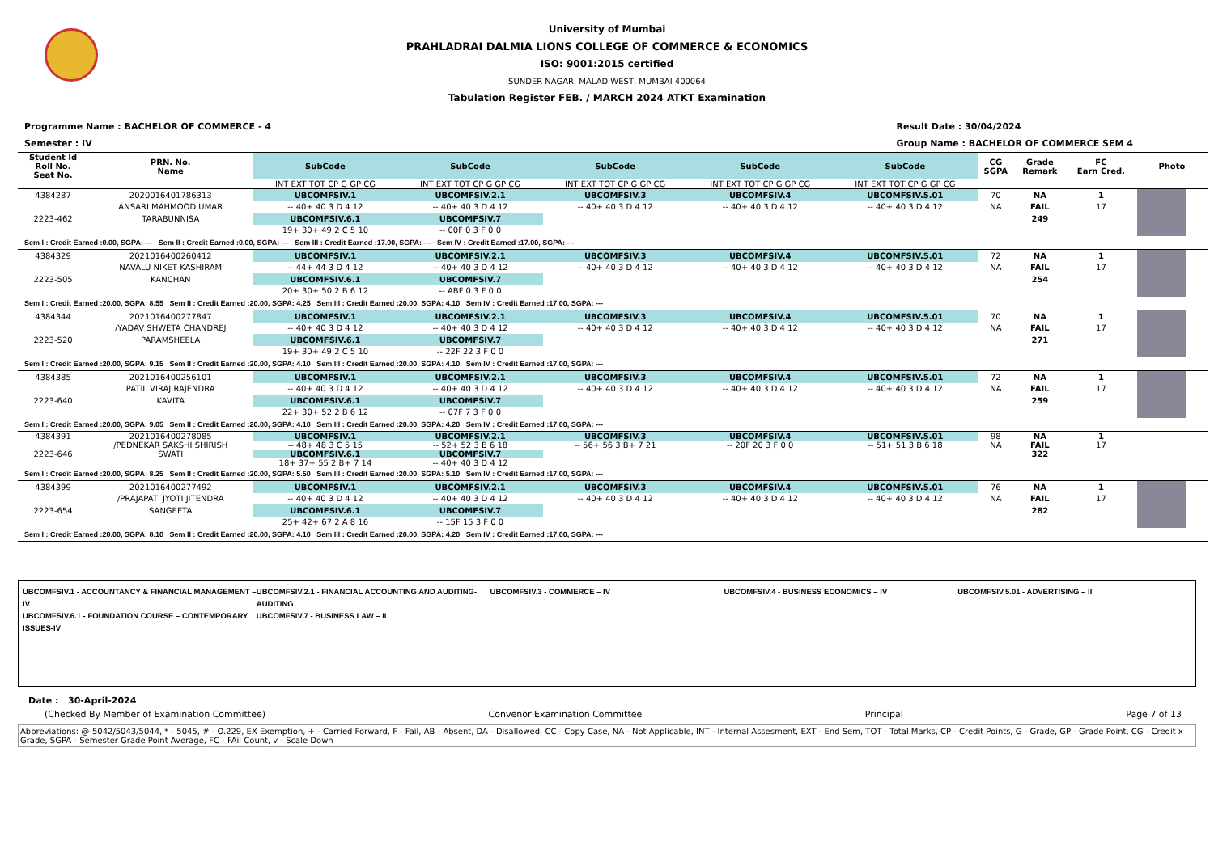University of Mumbai
PRAHLADRAI DALMIA LIONS COLLEGE OF COMMERCE & ECONOMICS
ISO: 9001:2015 certified
SUNDER NAGAR, MALAD WEST, MUMBAI 400064
Tabulation Register FEB. / MARCH 2024 ATKT Examination
Programme Name : BACHELOR OF COMMERCE - 4
Semester : IV
Result Date : 30/04/2024
Group Name : BACHELOR OF COMMERCE SEM 4
| Student Id Roll No. Seat No. | PRN. No. Name | SubCode | SubCode | SubCode | SubCode | SubCode | CG SGPA | Grade Remark | FC Earn Cred. | Photo |
| --- | --- | --- | --- | --- | --- | --- | --- | --- | --- | --- |
| | | INT EXT TOT CP G GP CG | INT EXT TOT CP G GP CG | INT EXT TOT CP G GP CG | INT EXT TOT CP G GP CG | INT EXT TOT CP G GP CG | | | | |
| 4384287 | 2020016401786313 | UBCOMFSIV.1 | UBCOMFSIV.2.1 | UBCOMFSIV.3 | UBCOMFSIV.4 | UBCOMFSIV.5.01 | 70 | NA | 1 | |
| | ANSARI MAHMOOD UMAR | -- 40+ 40 3 D 4 12 | -- 40+ 40 3 D 4 12 | -- 40+ 40 3 D 4 12 | -- 40+ 40 3 D 4 12 | -- 40+ 40 3 D 4 12 | NA | FAIL | 17 | |
| 2223-462 | TARABUNNISA | UBCOMFSIV.6.1 | UBCOMFSIV.7 | | | | | 249 | | |
| | | 19+ 30+ 49 2 C 5 10 | -- 00F 0 3 F 0 0 | | | | | | | |
| Sem I : Credit Earned :0.00, SGPA: --- Sem II : Credit Earned :0.00, SGPA: --- Sem III : Credit Earned :17.00, SGPA: --- Sem IV : Credit Earned :17.00, SGPA: --- | | | | | | | | | | |
| 4384329 | 2021016400260412 | UBCOMFSIV.1 | UBCOMFSIV.2.1 | UBCOMFSIV.3 | UBCOMFSIV.4 | UBCOMFSIV.5.01 | 72 | NA | 1 | |
| | NAVALU NIKET KASHIRAM | -- 44+ 44 3 D 4 12 | -- 40+ 40 3 D 4 12 | -- 40+ 40 3 D 4 12 | -- 40+ 40 3 D 4 12 | -- 40+ 40 3 D 4 12 | NA | FAIL | 17 | |
| 2223-505 | KANCHAN | UBCOMFSIV.6.1 | UBCOMFSIV.7 | | | | | 254 | | |
| | | 20+ 30+ 50 2 B 6 12 | -- ABF 0 3 F 0 0 | | | | | | | |
| Sem I : Credit Earned :20.00, SGPA: 8.55 Sem II : Credit Earned :20.00, SGPA: 4.25 Sem III : Credit Earned :20.00, SGPA: 4.10 Sem IV : Credit Earned :17.00, SGPA: --- | | | | | | | | | | |
| 4384344 | 2021016400277847 | UBCOMFSIV.1 | UBCOMFSIV.2.1 | UBCOMFSIV.3 | UBCOMFSIV.4 | UBCOMFSIV.5.01 | 70 | NA | 1 | |
| | /YADAV SHWETA CHANDREJ | -- 40+ 40 3 D 4 12 | -- 40+ 40 3 D 4 12 | -- 40+ 40 3 D 4 12 | -- 40+ 40 3 D 4 12 | -- 40+ 40 3 D 4 12 | NA | FAIL | 17 | |
| 2223-520 | PARAMSHEELA | UBCOMFSIV.6.1 | UBCOMFSIV.7 | | | | | 271 | | |
| | | 19+ 30+ 49 2 C 5 10 | -- 22F 22 3 F 0 0 | | | | | | | |
| Sem I : Credit Earned :20.00, SGPA: 9.15 Sem II : Credit Earned :20.00, SGPA: 4.10 Sem III : Credit Earned :20.00, SGPA: 4.10 Sem IV : Credit Earned :17.00, SGPA: --- | | | | | | | | | | |
| 4384385 | 2021016400256101 | UBCOMFSIV.1 | UBCOMFSIV.2.1 | UBCOMFSIV.3 | UBCOMFSIV.4 | UBCOMFSIV.5.01 | 72 | NA | 1 | |
| | PATIL VIRAJ RAJENDRA | -- 40+ 40 3 D 4 12 | -- 40+ 40 3 D 4 12 | -- 40+ 40 3 D 4 12 | -- 40+ 40 3 D 4 12 | -- 40+ 40 3 D 4 12 | NA | FAIL | 17 | |
| 2223-640 | KAVITA | UBCOMFSIV.6.1 | UBCOMFSIV.7 | | | | | 259 | | |
| | | 22+ 30+ 52 2 B 6 12 | -- 07F 7 3 F 0 0 | | | | | | | |
| Sem I : Credit Earned :20.00, SGPA: 9.05 Sem II : Credit Earned :20.00, SGPA: 4.10 Sem III : Credit Earned :20.00, SGPA: 4.20 Sem IV : Credit Earned :17.00, SGPA: --- | | | | | | | | | | |
| 4384391 | 2021016400278085 | UBCOMFSIV.1 | UBCOMFSIV.2.1 | UBCOMFSIV.3 | UBCOMFSIV.4 | UBCOMFSIV.5.01 | 98 | NA | 1 | |
| | /PEDNEKAR SAKSHI SHIRISH | -- 48+ 48 3 C 5 15 | -- 52+ 52 3 B 6 18 | -- 56+ 56 3 B+ 7 21 | -- 20F 20 3 F 0 0 | -- 51+ 51 3 B 6 18 | NA | FAIL | 17 | |
| 2223-646 | SWATI | UBCOMFSIV.6.1 | UBCOMFSIV.7 | | | | | 322 | | |
| | | 18+ 37+ 55 2 B+ 7 14 | -- 40+ 40 3 D 4 12 | | | | | | | |
| Sem I : Credit Earned :20.00, SGPA: 8.25 Sem II : Credit Earned :20.00, SGPA: 5.50 Sem III : Credit Earned :20.00, SGPA: 5.10 Sem IV : Credit Earned :17.00, SGPA: --- | | | | | | | | | | |
| 4384399 | 2021016400277492 | UBCOMFSIV.1 | UBCOMFSIV.2.1 | UBCOMFSIV.3 | UBCOMFSIV.4 | UBCOMFSIV.5.01 | 76 | NA | 1 | |
| | /PRAJAPATI JYOTI JITENDRA | -- 40+ 40 3 D 4 12 | -- 40+ 40 3 D 4 12 | -- 40+ 40 3 D 4 12 | -- 40+ 40 3 D 4 12 | -- 40+ 40 3 D 4 12 | NA | FAIL | 17 | |
| 2223-654 | SANGEETA | UBCOMFSIV.6.1 | UBCOMFSIV.7 | | | | | 282 | | |
| | | 25+ 42+ 67 2 A 8 16 | -- 15F 15 3 F 0 0 | | | | | | | |
| Sem I : Credit Earned :20.00, SGPA: 8.10 Sem II : Credit Earned :20.00, SGPA: 4.10 Sem III : Credit Earned :20.00, SGPA: 4.20 Sem IV : Credit Earned :17.00, SGPA: --- | | | | | | | | | | |
UBCOMFSIV.1 - ACCOUNTANCY & FINANCIAL MANAGEMENT – IV
UBCOMFSIV.6.1 - FOUNDATION COURSE – CONTEMPORARY ISSUES-IV
UBCOMFSIV.2.1 - FINANCIAL ACCOUNTING AND AUDITING-AUDITING
UBCOMFSIV.7 - BUSINESS LAW – II
UBCOMFSIV.3 - COMMERCE – IV
UBCOMFSIV.4 - BUSINESS ECONOMICS – IV
UBCOMFSIV.5.01 - ADVERTISING – II
Date : 30-April-2024
(Checked By Member of Examination Committee) Convenor Examination Committee Principal Page 7 of 13
Abbreviations: @-5042/5043/5044, * - 5045, # - O.229, EX Exemption, + - Carried Forward, F - Fail, AB - Absent, DA - Disallowed, CC - Copy Case, NA - Not Applicable, INT - Internal Assesment, EXT - End Sem, TOT - Total Marks, CP - Credit Points, G - Grade, GP - Grade Point, CG - Credit x Grade, SGPA - Semester Grade Point Average, FC - FAil Count, v - Scale Down